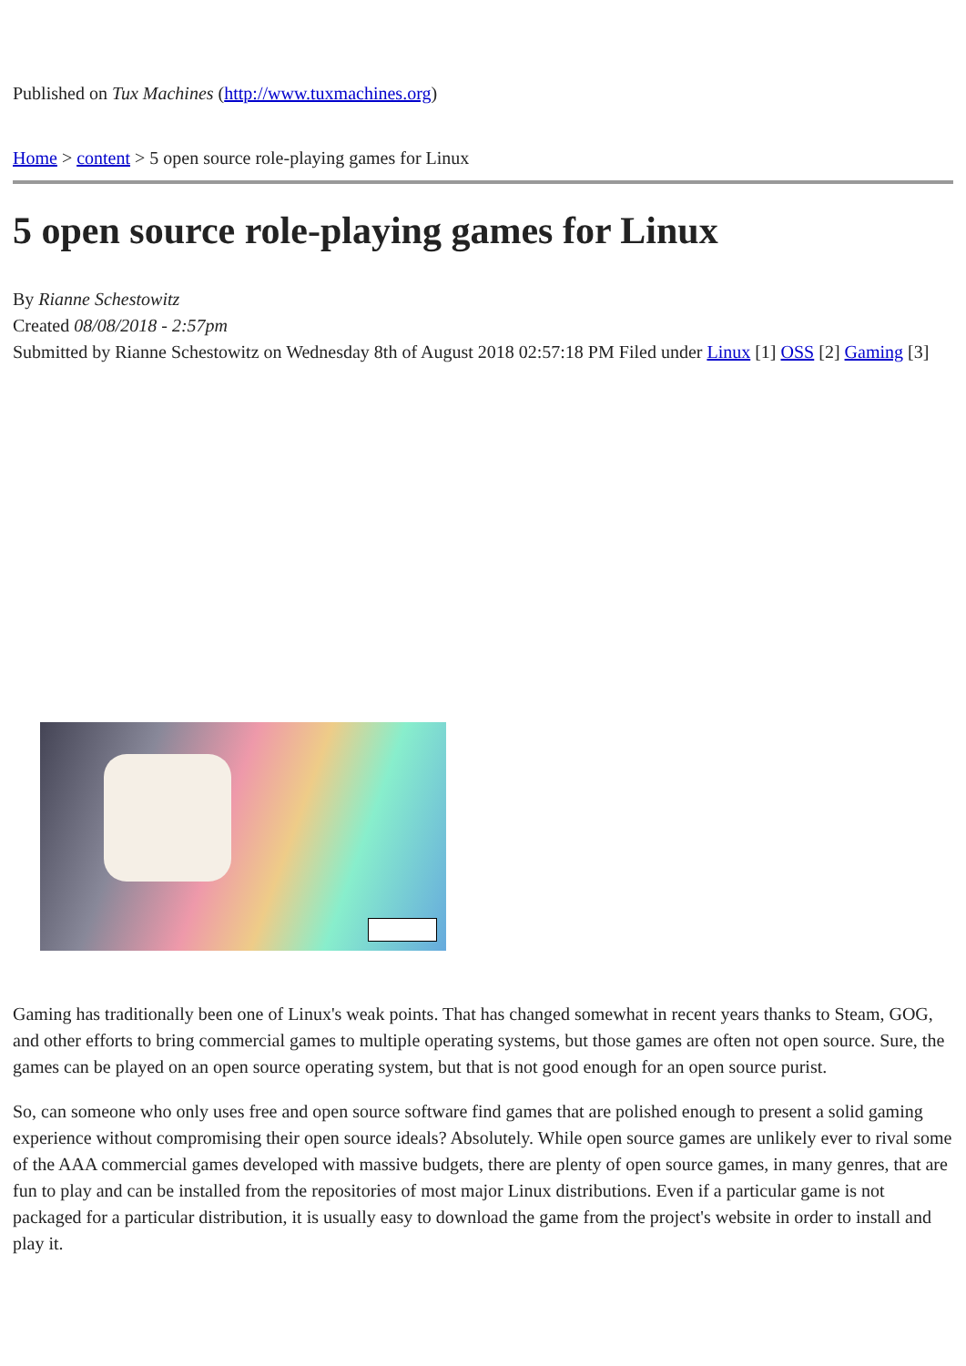Published on Tux Machines (http://www.tuxmachines.org)
Home > content > 5 open source role-playing games for Linux
5 open source role-playing games for Linux
By Rianne Schestowitz
Created 08/08/2018 - 2:57pm
Submitted by Rianne Schestowitz on Wednesday 8th of August 2018 02:57:18 PM Filed under Linux [1] OSS [2] Gaming [3]
Gaming has traditionally been one of Linux's weak points. That has changed somewhat in recent years thanks to Steam, GOG, and other efforts to bring commercial games to multiple operating systems, but those games are often not open source. Sure, the games can be played on an open source operating system, but that is not good enough for an open source purist.
So, can someone who only uses free and open source software find games that are polished enough to present a solid gaming experience without compromising their open source ideals? Absolutely. While open source games are unlikely ever to rival some of the AAA commercial games developed with massive budgets, there are plenty of open source games, in many genres, that are fun to play and can be installed from the repositories of most major Linux distributions. Even if a particular game is not packaged for a particular distribution, it is usually easy to download the game from the project's website in order to install and play it.